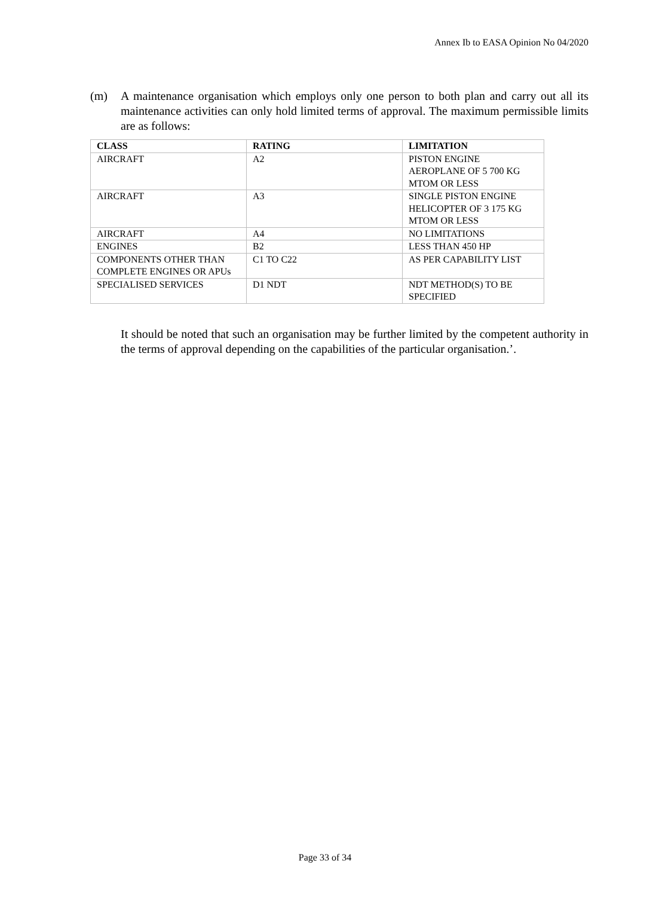Annex Ib to EASA Opinion No 04/2020
(m) A maintenance organisation which employs only one person to both plan and carry out all its maintenance activities can only hold limited terms of approval. The maximum permissible limits are as follows:
| CLASS | RATING | LIMITATION |
| --- | --- | --- |
| AIRCRAFT | A2 | PISTON ENGINE AEROPLANE OF 5 700 KG MTOM OR LESS |
| AIRCRAFT | A3 | SINGLE PISTON ENGINE HELICOPTER OF 3 175 KG MTOM OR LESS |
| AIRCRAFT | A4 | NO LIMITATIONS |
| ENGINES | B2 | LESS THAN 450 HP |
| COMPONENTS OTHER THAN COMPLETE ENGINES OR APUs | C1 TO C22 | AS PER CAPABILITY LIST |
| SPECIALISED SERVICES | D1 NDT | NDT METHOD(S) TO BE SPECIFIED |
It should be noted that such an organisation may be further limited by the competent authority in the terms of approval depending on the capabilities of the particular organisation.’.
Page 33 of 34